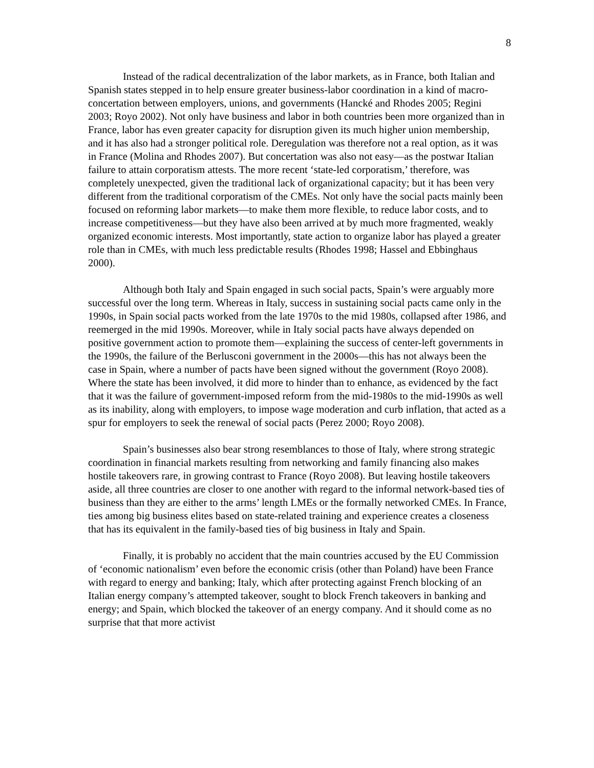8
Instead of the radical decentralization of the labor markets, as in France, both Italian and Spanish states stepped in to help ensure greater business-labor coordination in a kind of macro-concertation between employers, unions, and governments (Hancké and Rhodes 2005; Regini 2003; Royo 2002). Not only have business and labor in both countries been more organized than in France, labor has even greater capacity for disruption given its much higher union membership, and it has also had a stronger political role. Deregulation was therefore not a real option, as it was in France (Molina and Rhodes 2007). But concertation was also not easy—as the postwar Italian failure to attain corporatism attests. The more recent ‘state-led corporatism,’ therefore, was completely unexpected, given the traditional lack of organizational capacity; but it has been very different from the traditional corporatism of the CMEs. Not only have the social pacts mainly been focused on reforming labor markets—to make them more flexible, to reduce labor costs, and to increase competitiveness—but they have also been arrived at by much more fragmented, weakly organized economic interests. Most importantly, state action to organize labor has played a greater role than in CMEs, with much less predictable results (Rhodes 1998; Hassel and Ebbinghaus 2000).
Although both Italy and Spain engaged in such social pacts, Spain’s were arguably more successful over the long term. Whereas in Italy, success in sustaining social pacts came only in the 1990s, in Spain social pacts worked from the late 1970s to the mid 1980s, collapsed after 1986, and reemerged in the mid 1990s. Moreover, while in Italy social pacts have always depended on positive government action to promote them—explaining the success of center-left governments in the 1990s, the failure of the Berlusconi government in the 2000s—this has not always been the case in Spain, where a number of pacts have been signed without the government (Royo 2008). Where the state has been involved, it did more to hinder than to enhance, as evidenced by the fact that it was the failure of government-imposed reform from the mid-1980s to the mid-1990s as well as its inability, along with employers, to impose wage moderation and curb inflation, that acted as a spur for employers to seek the renewal of social pacts (Perez 2000; Royo 2008).
Spain’s businesses also bear strong resemblances to those of Italy, where strong strategic coordination in financial markets resulting from networking and family financing also makes hostile takeovers rare, in growing contrast to France (Royo 2008). But leaving hostile takeovers aside, all three countries are closer to one another with regard to the informal network-based ties of business than they are either to the arms’ length LMEs or the formally networked CMEs. In France, ties among big business elites based on state-related training and experience creates a closeness that has its equivalent in the family-based ties of big business in Italy and Spain.
Finally, it is probably no accident that the main countries accused by the EU Commission of ‘economic nationalism’ even before the economic crisis (other than Poland) have been France with regard to energy and banking; Italy, which after protecting against French blocking of an Italian energy company’s attempted takeover, sought to block French takeovers in banking and energy; and Spain, which blocked the takeover of an energy company. And it should come as no surprise that that more activist